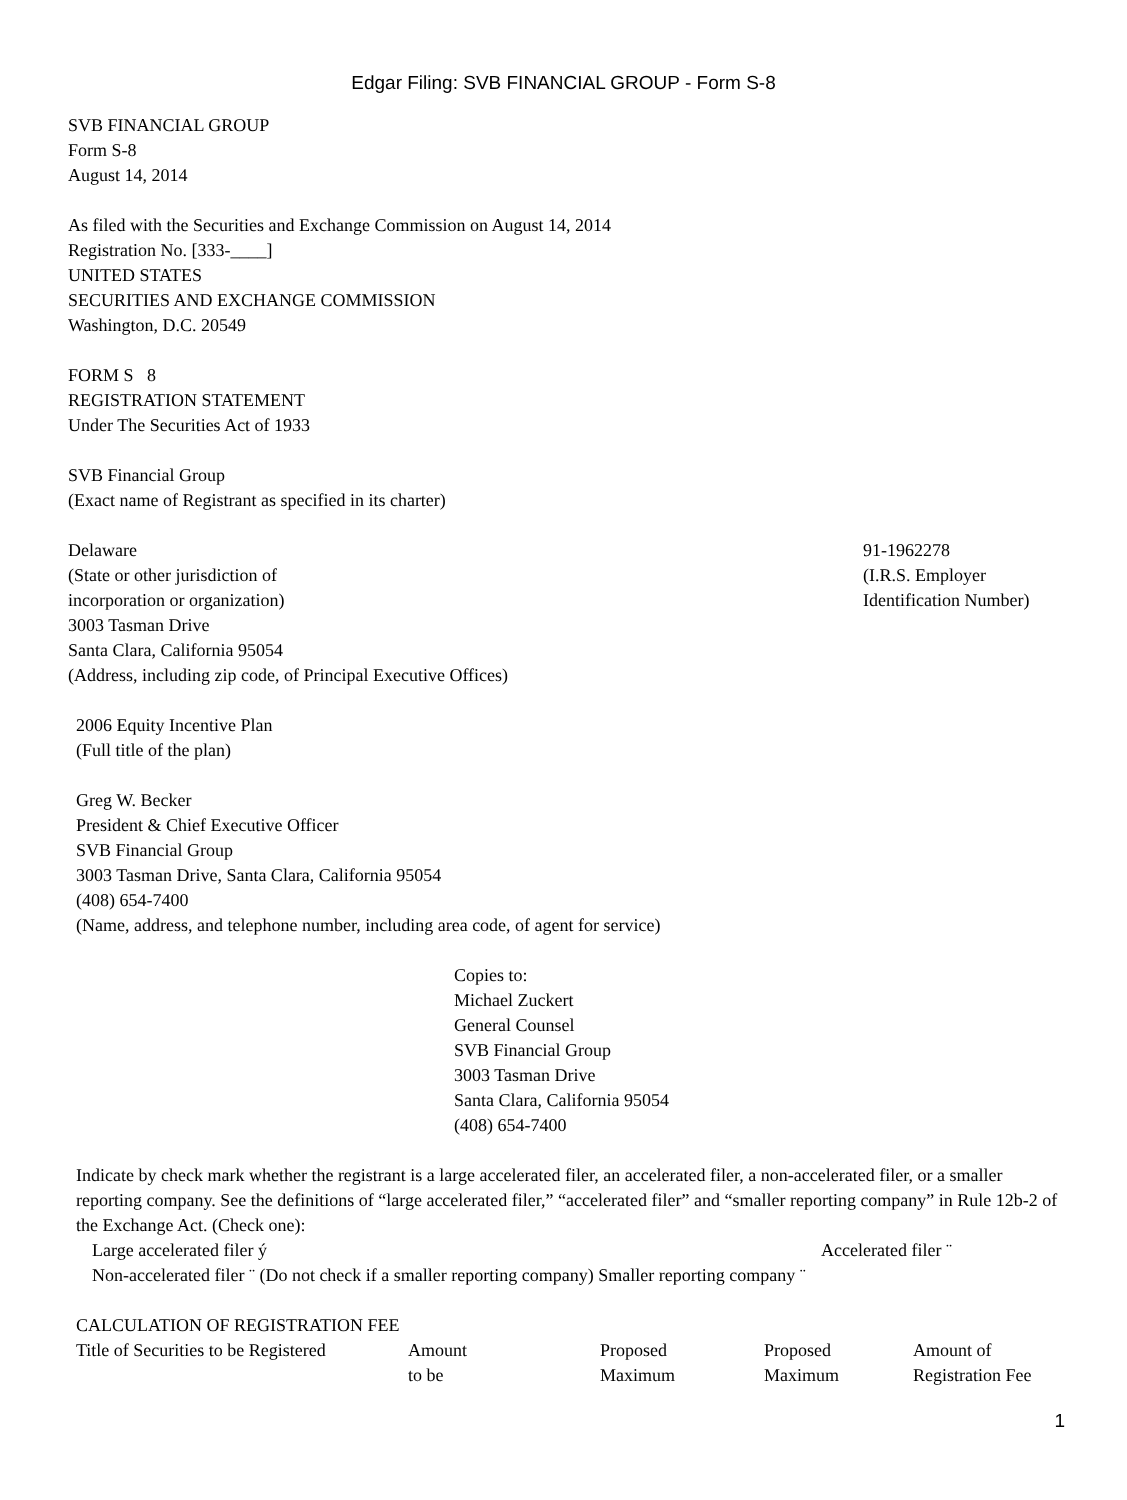Edgar Filing: SVB FINANCIAL GROUP - Form S-8
SVB FINANCIAL GROUP
Form S-8
August 14, 2014
As filed with the Securities and Exchange Commission on August 14, 2014
Registration No. [333-____]
UNITED STATES
SECURITIES AND EXCHANGE COMMISSION
Washington, D.C. 20549
FORM S 8
REGISTRATION STATEMENT
Under The Securities Act of 1933
SVB Financial Group
(Exact name of Registrant as specified in its charter)
Delaware
(State or other jurisdiction of
incorporation or organization)
91-1962278
(I.R.S. Employer
Identification Number)
3003 Tasman Drive
Santa Clara, California 95054
(Address, including zip code, of Principal Executive Offices)
2006 Equity Incentive Plan
(Full title of the plan)
Greg W. Becker
President & Chief Executive Officer
SVB Financial Group
3003 Tasman Drive, Santa Clara, California 95054
(408) 654-7400
(Name, address, and telephone number, including area code, of agent for service)
Copies to:
Michael Zuckert
General Counsel
SVB Financial Group
3003 Tasman Drive
Santa Clara, California 95054
(408) 654-7400
Indicate by check mark whether the registrant is a large accelerated filer, an accelerated filer, a non-accelerated filer, or a smaller reporting company. See the definitions of “large accelerated filer,” “accelerated filer” and “smaller reporting company” in Rule 12b-2 of the Exchange Act. (Check one):
Large accelerated filer ý Accelerated filer ¨
Non-accelerated filer ¨ (Do not check if a smaller reporting company) Smaller reporting company ¨
CALCULATION OF REGISTRATION FEE
| Title of Securities to be Registered | Amount to be | Proposed Maximum | Proposed Maximum | Amount of Registration Fee |
| --- | --- | --- | --- | --- |
1